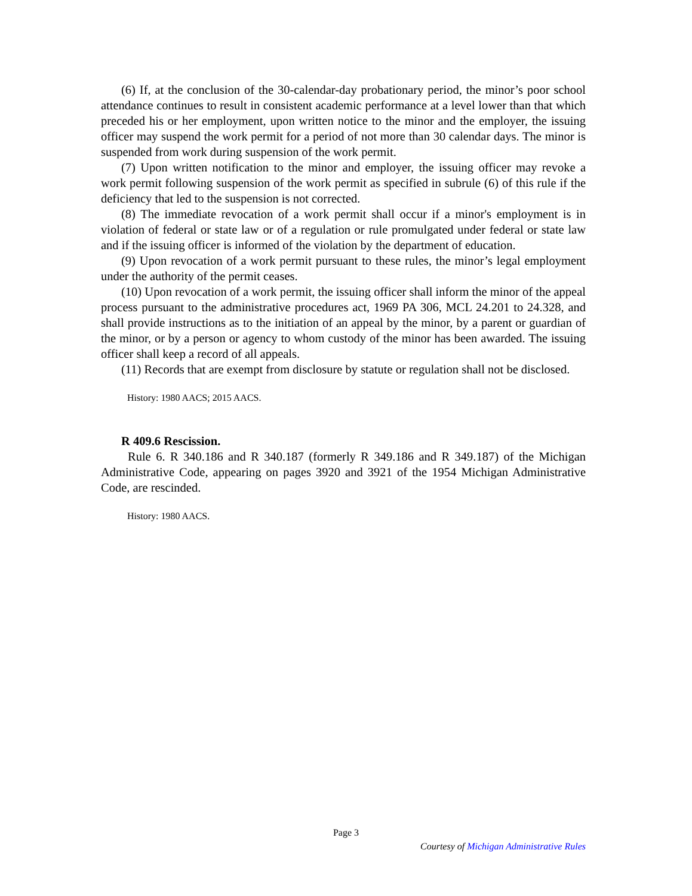(6) If, at the conclusion of the 30-calendar-day probationary period, the minor’s poor school attendance continues to result in consistent academic performance at a level lower than that which preceded his or her employment, upon written notice to the minor and the employer, the issuing officer may suspend the work permit for a period of not more than 30 calendar days. The minor is suspended from work during suspension of the work permit.
(7) Upon written notification to the minor and employer, the issuing officer may revoke a work permit following suspension of the work permit as specified in subrule (6) of this rule if the deficiency that led to the suspension is not corrected.
(8) The immediate revocation of a work permit shall occur if a minor's employment is in violation of federal or state law or of a regulation or rule promulgated under federal or state law and if the issuing officer is informed of the violation by the department of education.
(9) Upon revocation of a work permit pursuant to these rules, the minor’s legal employment under the authority of the permit ceases.
(10) Upon revocation of a work permit, the issuing officer shall inform the minor of the appeal process pursuant to the administrative procedures act, 1969 PA 306, MCL 24.201 to 24.328, and shall provide instructions as to the initiation of an appeal by the minor, by a parent or guardian of the minor, or by a person or agency to whom custody of the minor has been awarded. The issuing officer shall keep a record of all appeals.
(11) Records that are exempt from disclosure by statute or regulation shall not be disclosed.
History: 1980 AACS; 2015 AACS.
R 409.6 Rescission.
Rule 6. R 340.186 and R 340.187 (formerly R 349.186 and R 349.187) of the Michigan Administrative Code, appearing on pages 3920 and 3921 of the 1954 Michigan Administrative Code, are rescinded.
History: 1980 AACS.
Page 3
Courtesy of Michigan Administrative Rules